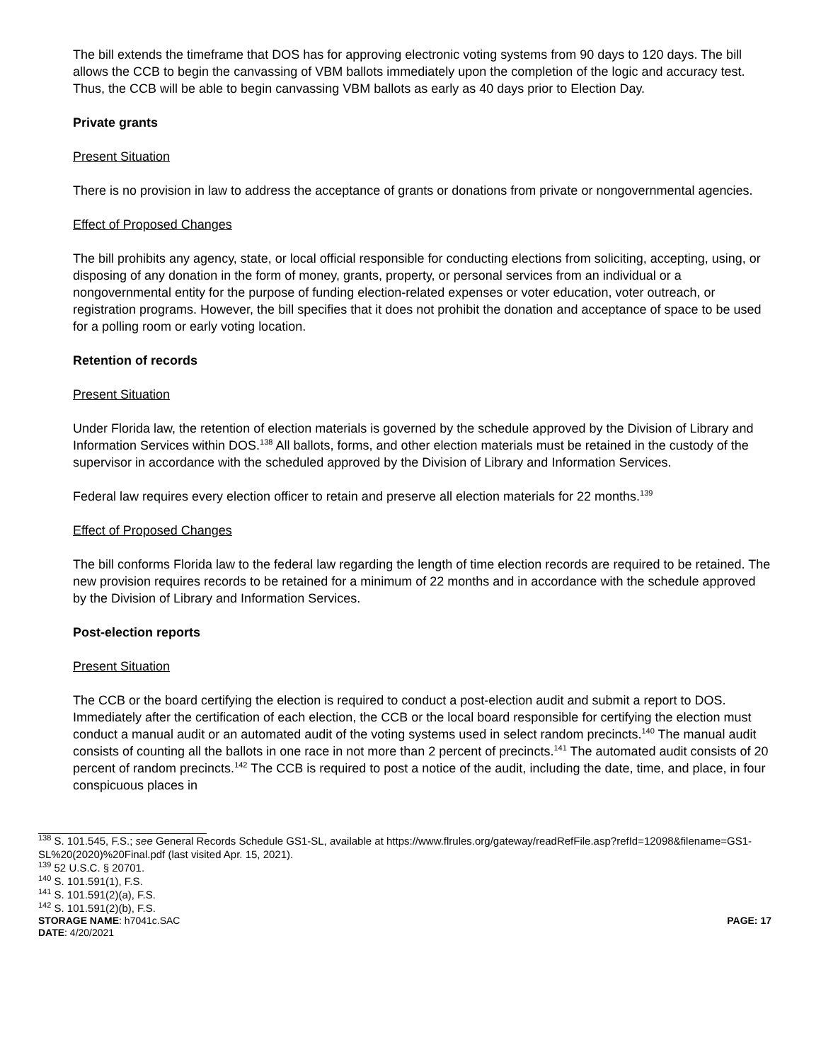The bill extends the timeframe that DOS has for approving electronic voting systems from 90 days to 120 days. The bill allows the CCB to begin the canvassing of VBM ballots immediately upon the completion of the logic and accuracy test. Thus, the CCB will be able to begin canvassing VBM ballots as early as 40 days prior to Election Day.
Private grants
Present Situation
There is no provision in law to address the acceptance of grants or donations from private or nongovernmental agencies.
Effect of Proposed Changes
The bill prohibits any agency, state, or local official responsible for conducting elections from soliciting, accepting, using, or disposing of any donation in the form of money, grants, property, or personal services from an individual or a nongovernmental entity for the purpose of funding election-related expenses or voter education, voter outreach, or registration programs. However, the bill specifies that it does not prohibit the donation and acceptance of space to be used for a polling room or early voting location.
Retention of records
Present Situation
Under Florida law, the retention of election materials is governed by the schedule approved by the Division of Library and Information Services within DOS.<sup>138</sup> All ballots, forms, and other election materials must be retained in the custody of the supervisor in accordance with the scheduled approved by the Division of Library and Information Services.
Federal law requires every election officer to retain and preserve all election materials for 22 months.<sup>139</sup>
Effect of Proposed Changes
The bill conforms Florida law to the federal law regarding the length of time election records are required to be retained. The new provision requires records to be retained for a minimum of 22 months and in accordance with the schedule approved by the Division of Library and Information Services.
Post-election reports
Present Situation
The CCB or the board certifying the election is required to conduct a post-election audit and submit a report to DOS. Immediately after the certification of each election, the CCB or the local board responsible for certifying the election must conduct a manual audit or an automated audit of the voting systems used in select random precincts.<sup>140</sup> The manual audit consists of counting all the ballots in one race in not more than 2 percent of precincts.<sup>141</sup> The automated audit consists of 20 percent of random precincts.<sup>142</sup> The CCB is required to post a notice of the audit, including the date, time, and place, in four conspicuous places in
<sup>138</sup> S. 101.545, F.S.; see General Records Schedule GS1-SL, available at https://www.flrules.org/gateway/readRefFile.asp?refId=12098&filename=GS1-SL%20(2020)%20Final.pdf (last visited Apr. 15, 2021).
<sup>139</sup> 52 U.S.C. § 20701.
<sup>140</sup> S. 101.591(1), F.S.
<sup>141</sup> S. 101.591(2)(a), F.S.
<sup>142</sup> S. 101.591(2)(b), F.S.
STORAGE NAME: h7041c.SAC
DATE: 4/20/2021
PAGE: 17